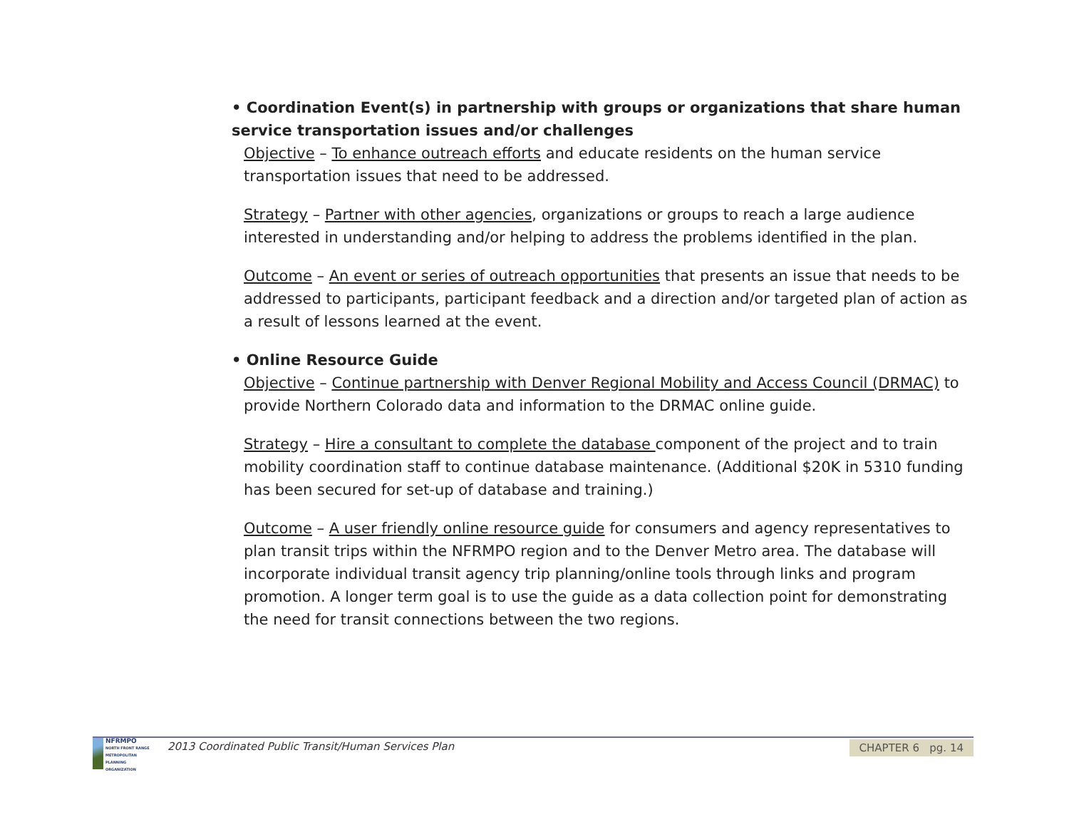• Coordination Event(s) in partnership with groups or organizations that share human service transportation issues and/or challenges
Objective – To enhance outreach efforts and educate residents on the human service transportation issues that need to be addressed.
Strategy – Partner with other agencies, organizations or groups to reach a large audience interested in understanding and/or helping to address the problems identified in the plan.
Outcome – An event or series of outreach opportunities that presents an issue that needs to be addressed to participants, participant feedback and a direction and/or targeted plan of action as a result of lessons learned at the event.
• Online Resource Guide
Objective – Continue partnership with Denver Regional Mobility and Access Council (DRMAC) to provide Northern Colorado data and information to the DRMAC online guide.
Strategy – Hire a consultant to complete the database component of the project and to train mobility coordination staff to continue database maintenance. (Additional $20K in 5310 funding has been secured for set-up of database and training.)
Outcome – A user friendly online resource guide for consumers and agency representatives to plan transit trips within the NFRMPO region and to the Denver Metro area. The database will incorporate individual transit agency trip planning/online tools through links and program promotion. A longer term goal is to use the guide as a data collection point for demonstrating the need for transit connections between the two regions.
NFRMPO
NORTH FRONT RANGE METROPOLITAN PLANNING ORGANIZATION
2013 Coordinated Public Transit/Human Services Plan
CHAPTER 6 pg. 14